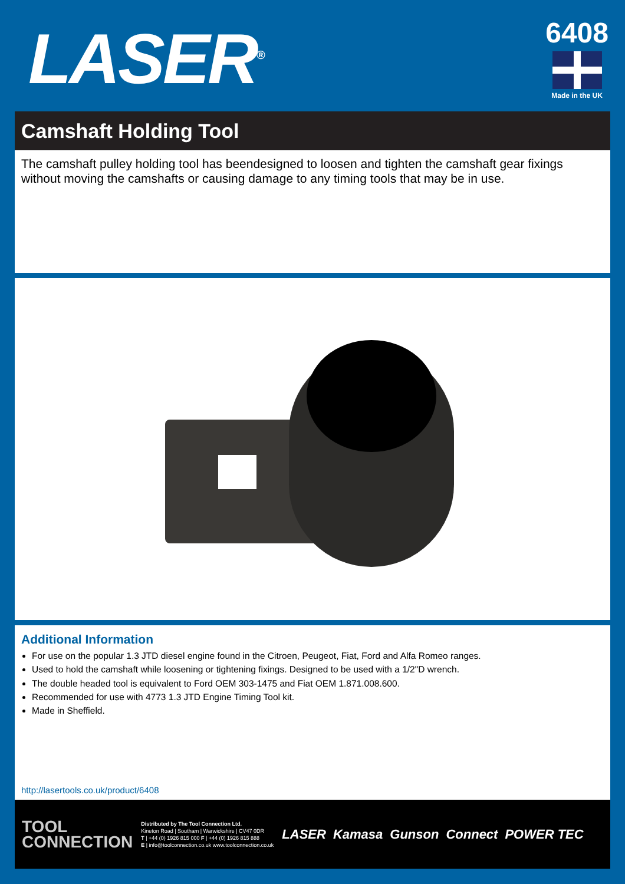LASER<sup>®</sup>
6408
Made in the UK
Camshaft Holding Tool
The camshaft pulley holding tool has beendesigned to loosen and tighten the camshaft gear fixings without moving the camshafts or causing damage to any timing tools that may be in use.
Additional Information
For use on the popular 1.3 JTD diesel engine found in the Citroen, Peugeot, Fiat, Ford and Alfa Romeo ranges.
Used to hold the camshaft while loosening or tightening fixings. Designed to be used with a 1/2"D wrench.
The double headed tool is equivalent to Ford OEM 303-1475 and Fiat OEM 1.871.008.600.
Recommended for use with 4773 1.3 JTD Engine Timing Tool kit.
Made in Sheffield.
http://lasertools.co.uk/product/6408
TOOL
CONNECTION
Distributed by The Tool Connection Ltd.
Kineton Road | Southam | Warwickshire | CV47 0DR
T | +44 (0) 1926 815 000 F | +44 (0) 1926 815 888
E | info@toolconnection.co.uk www.toolconnection.co.uk
LASER Kamasa Gunson Connect POWER TEC